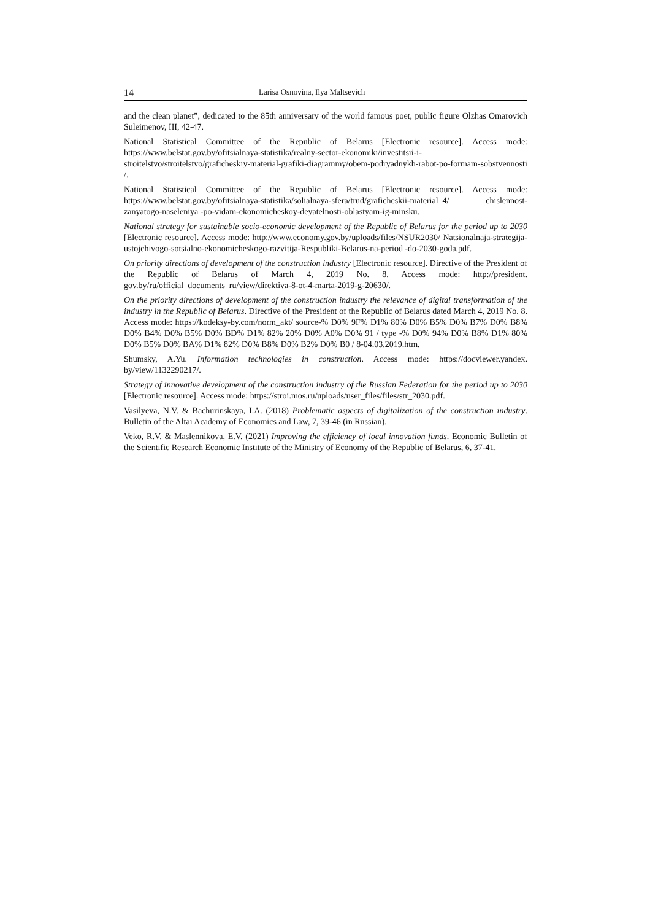14 Larisa Osnovina, Ilya Maltsevich
and the clean planet”, dedicated to the 85th anniversary of the world famous poet, public figure Olzhas Omarovich Suleimenov, III, 42-47.
National Statistical Committee of the Republic of Belarus [Electronic resource]. Access mode: https://www.belstat.gov.by/ofitsialnaya-statistika/realny-sector-ekonomiki/investitsii-i-stroitelstvo/stroitelstvo/graficheskiy-material-grafiki-diagrammy/obem-podryadnykh-rabot-po-formam-sobstvennosti /.
National Statistical Committee of the Republic of Belarus [Electronic resource]. Access mode: https://www.belstat.gov.by/ofitsialnaya-statistika/solialnaya-sfera/trud/graficheskii-material_4/ chislennost-zanyatogo-naseleniya -po-vidam-ekonomicheskoy-deyatelnosti-oblastyam-ig-minsku.
National strategy for sustainable socio-economic development of the Republic of Belarus for the period up to 2030 [Electronic resource]. Access mode: http://www.economy.gov.by/uploads/files/NSUR2030/ Natsionalnaja-strategija-ustojchivogo-sotsialno-ekonomicheskogo-razvitija-Respubliki-Belarus-na-period -do-2030-goda.pdf.
On priority directions of development of the construction industry [Electronic resource]. Directive of the President of the Republic of Belarus of March 4, 2019 No. 8. Access mode: http://president. gov.by/ru/official_documents_ru/view/direktiva-8-ot-4-marta-2019-g-20630/.
On the priority directions of development of the construction industry the relevance of digital transformation of the industry in the Republic of Belarus. Directive of the President of the Republic of Belarus dated March 4, 2019 No. 8. Access mode: https://kodeksy-by.com/norm_akt/ source-% D0% 9F% D1% 80% D0% B5% D0% B7% D0% B8% D0% B4% D0% B5% D0% BD% D1% 82% 20% D0% A0% D0% 91 / type -% D0% 94% D0% B8% D1% 80% D0% B5% D0% BA% D1% 82% D0% B8% D0% B2% D0% B0 / 8-04.03.2019.htm.
Shumsky, A.Yu. Information technologies in construction. Access mode: https://docviewer.yandex. by/view/1132290217/.
Strategy of innovative development of the construction industry of the Russian Federation for the period up to 2030 [Electronic resource]. Access mode: https://stroi.mos.ru/uploads/user_files/files/str_2030.pdf.
Vasilyeva, N.V. & Bachurinskaya, I.A. (2018) Problematic aspects of digitalization of the construction industry. Bulletin of the Altai Academy of Economics and Law, 7, 39-46 (in Russian).
Veko, R.V. & Maslennikova, E.V. (2021) Improving the efficiency of local innovation funds. Economic Bulletin of the Scientific Research Economic Institute of the Ministry of Economy of the Republic of Belarus, 6, 37-41.